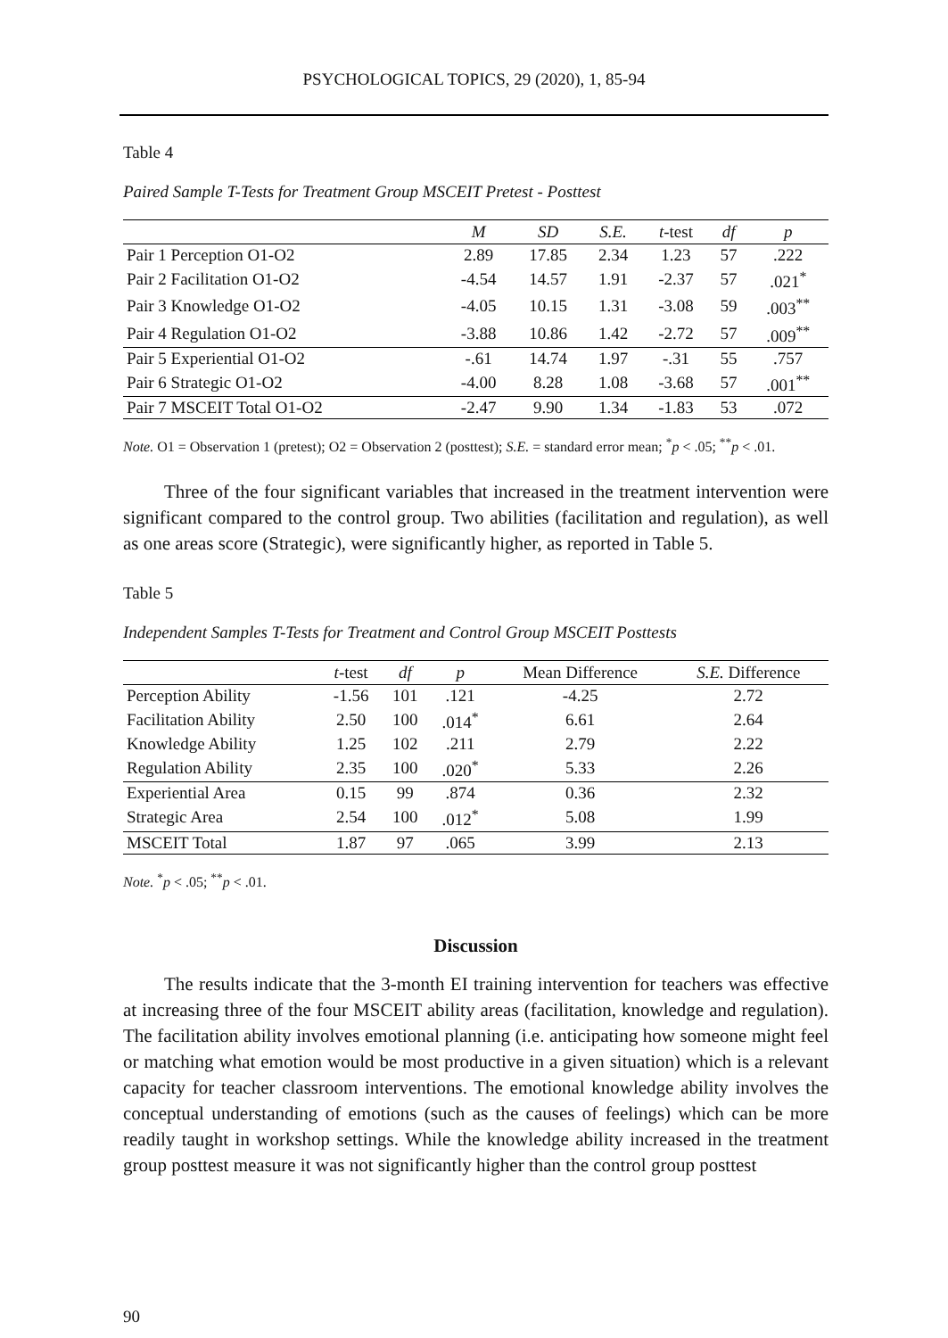PSYCHOLOGICAL TOPICS, 29 (2020), 1, 85-94
Table 4
Paired Sample T-Tests for Treatment Group MSCEIT Pretest - Posttest
| | M | SD | S.E. | t -test | df | p |
| --- | --- | --- | --- | --- | --- | --- |
| Pair 1 Perception O1-O2 | 2.89 | 17.85 | 2.34 | 1.23 | 57 | .222 |
| Pair 2 Facilitation O1-O2 | -4.54 | 14.57 | 1.91 | -2.37 | 57 | .021<sup>*</sup> |
| Pair 3 Knowledge O1-O2 | -4.05 | 10.15 | 1.31 | -3.08 | 59 | .003<sup>**</sup> |
| Pair 4 Regulation O1-O2 | -3.88 | 10.86 | 1.42 | -2.72 | 57 | .009<sup>**</sup> |
| Pair 5 Experiential O1-O2 | -.61 | 14.74 | 1.97 | -.31 | 55 | .757 |
| Pair 6 Strategic O1-O2 | -4.00 | 8.28 | 1.08 | -3.68 | 57 | .001<sup>**</sup> |
| Pair 7 MSCEIT Total O1-O2 | -2.47 | 9.90 | 1.34 | -1.83 | 53 | .072 |
Note. O1 = Observation 1 (pretest); O2 = Observation 2 (posttest); S.E. = standard error mean; <sup>*</sup>p < .05; <sup>**</sup>p < .01.
Three of the four significant variables that increased in the treatment intervention were significant compared to the control group. Two abilities (facilitation and regulation), as well as one areas score (Strategic), were significantly higher, as reported in Table 5.
Table 5
Independent Samples T-Tests for Treatment and Control Group MSCEIT Posttests
| | t -test | df | p | Mean Difference | S.E. Difference |
| --- | --- | --- | --- | --- | --- |
| Perception Ability | -1.56 | 101 | .121 | -4.25 | 2.72 |
| Facilitation Ability | 2.50 | 100 | .014<sup>*</sup> | 6.61 | 2.64 |
| Knowledge Ability | 1.25 | 102 | .211 | 2.79 | 2.22 |
| Regulation Ability | 2.35 | 100 | .020<sup>*</sup> | 5.33 | 2.26 |
| Experiential Area | 0.15 | 99 | .874 | 0.36 | 2.32 |
| Strategic Area | 2.54 | 100 | .012<sup>*</sup> | 5.08 | 1.99 |
| MSCEIT Total | 1.87 | 97 | .065 | 3.99 | 2.13 |
Note. <sup>*</sup>p < .05; <sup>**</sup>p < .01.
Discussion
The results indicate that the 3-month EI training intervention for teachers was effective at increasing three of the four MSCEIT ability areas (facilitation, knowledge and regulation). The facilitation ability involves emotional planning (i.e. anticipating how someone might feel or matching what emotion would be most productive in a given situation) which is a relevant capacity for teacher classroom interventions. The emotional knowledge ability involves the conceptual understanding of emotions (such as the causes of feelings) which can be more readily taught in workshop settings. While the knowledge ability increased in the treatment group posttest measure it was not significantly higher than the control group posttest
90